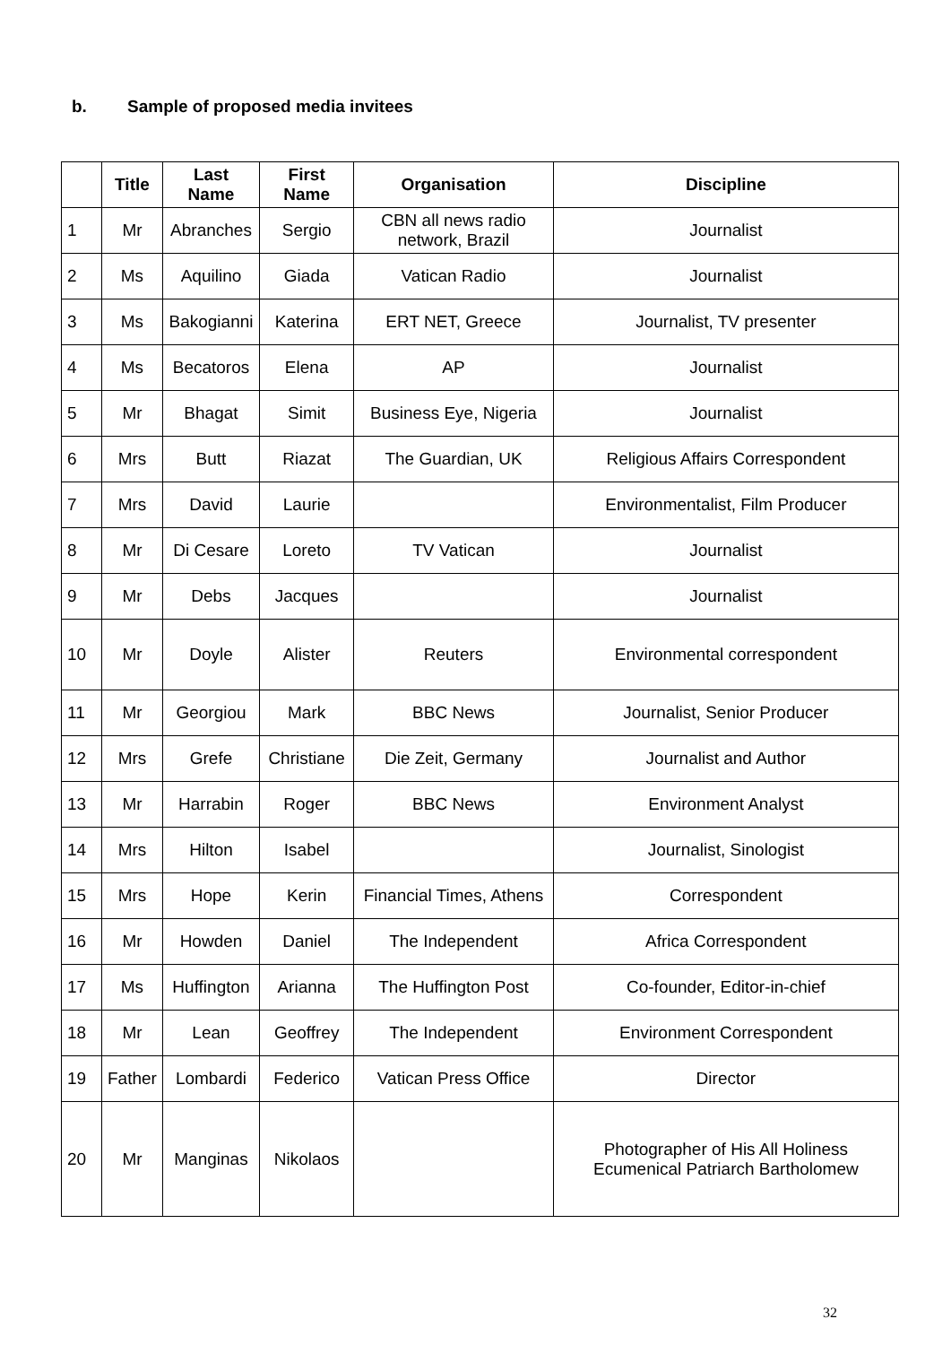b. Sample of proposed media invitees
| | Title | Last Name | First Name | Organisation | Discipline |
| --- | --- | --- | --- | --- | --- |
| 1 | Mr | Abranches | Sergio | CBN all news radio network, Brazil | Journalist |
| 2 | Ms | Aquilino | Giada | Vatican Radio | Journalist |
| 3 | Ms | Bakogianni | Katerina | ERT NET, Greece | Journalist, TV presenter |
| 4 | Ms | Becatoros | Elena | AP | Journalist |
| 5 | Mr | Bhagat | Simit | Business Eye, Nigeria | Journalist |
| 6 | Mrs | Butt | Riazat | The Guardian, UK | Religious Affairs Correspondent |
| 7 | Mrs | David | Laurie | | Environmentalist, Film Producer |
| 8 | Mr | Di Cesare | Loreto | TV Vatican | Journalist |
| 9 | Mr | Debs | Jacques | | Journalist |
| 10 | Mr | Doyle | Alister | Reuters | Environmental correspondent |
| 11 | Mr | Georgiou | Mark | BBC News | Journalist, Senior Producer |
| 12 | Mrs | Grefe | Christiane | Die Zeit, Germany | Journalist and Author |
| 13 | Mr | Harrabin | Roger | BBC News | Environment Analyst |
| 14 | Mrs | Hilton | Isabel | | Journalist, Sinologist |
| 15 | Mrs | Hope | Kerin | Financial Times, Athens | Correspondent |
| 16 | Mr | Howden | Daniel | The Independent | Africa Correspondent |
| 17 | Ms | Huffington | Arianna | The Huffington Post | Co-founder, Editor-in-chief |
| 18 | Mr | Lean | Geoffrey | The Independent | Environment Correspondent |
| 19 | Father | Lombardi | Federico | Vatican Press Office | Director |
| 20 | Mr | Manginas | Nikolaos | | Photographer of His All Holiness Ecumenical Patriarch Bartholomew |
32